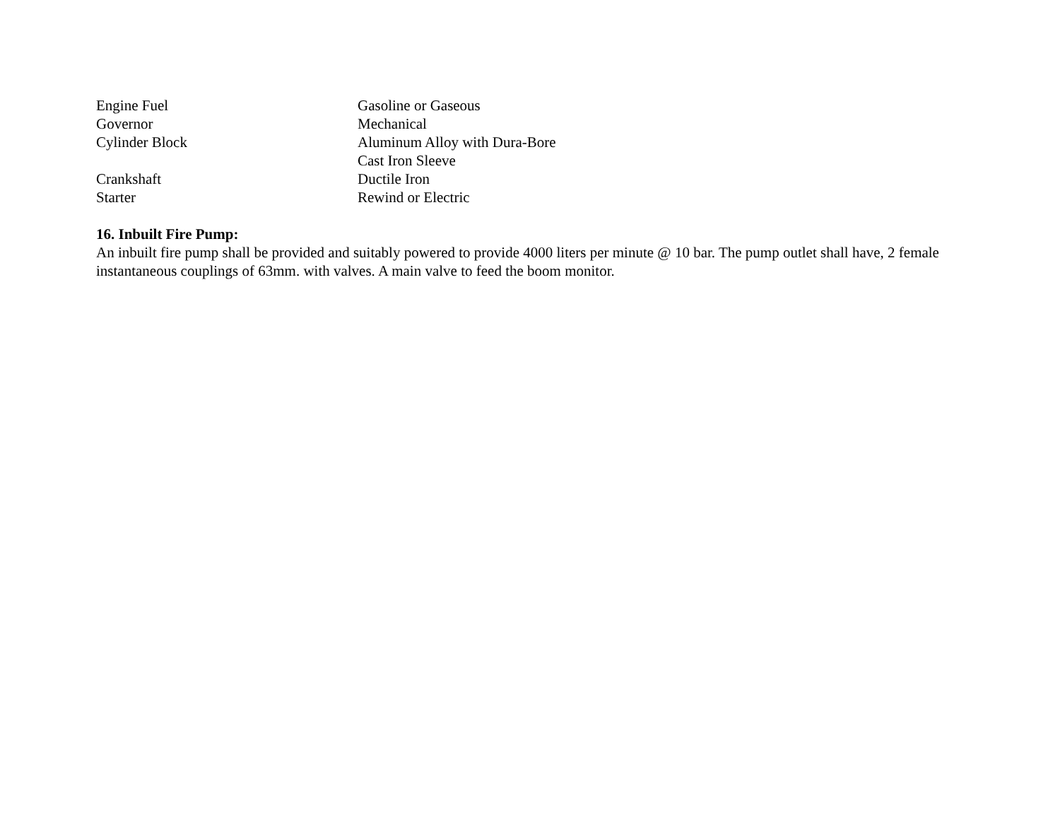| Engine Fuel | Gasoline or Gaseous |
| Governor | Mechanical |
| Cylinder Block | Aluminum Alloy with Dura-Bore Cast Iron Sleeve |
| Crankshaft | Ductile Iron |
| Starter | Rewind or Electric |
16. Inbuilt Fire Pump:
An inbuilt fire pump shall be provided and suitably powered to provide 4000 liters per minute @ 10 bar. The pump outlet shall have, 2 female instantaneous couplings of 63mm. with valves. A main valve to feed the boom monitor.